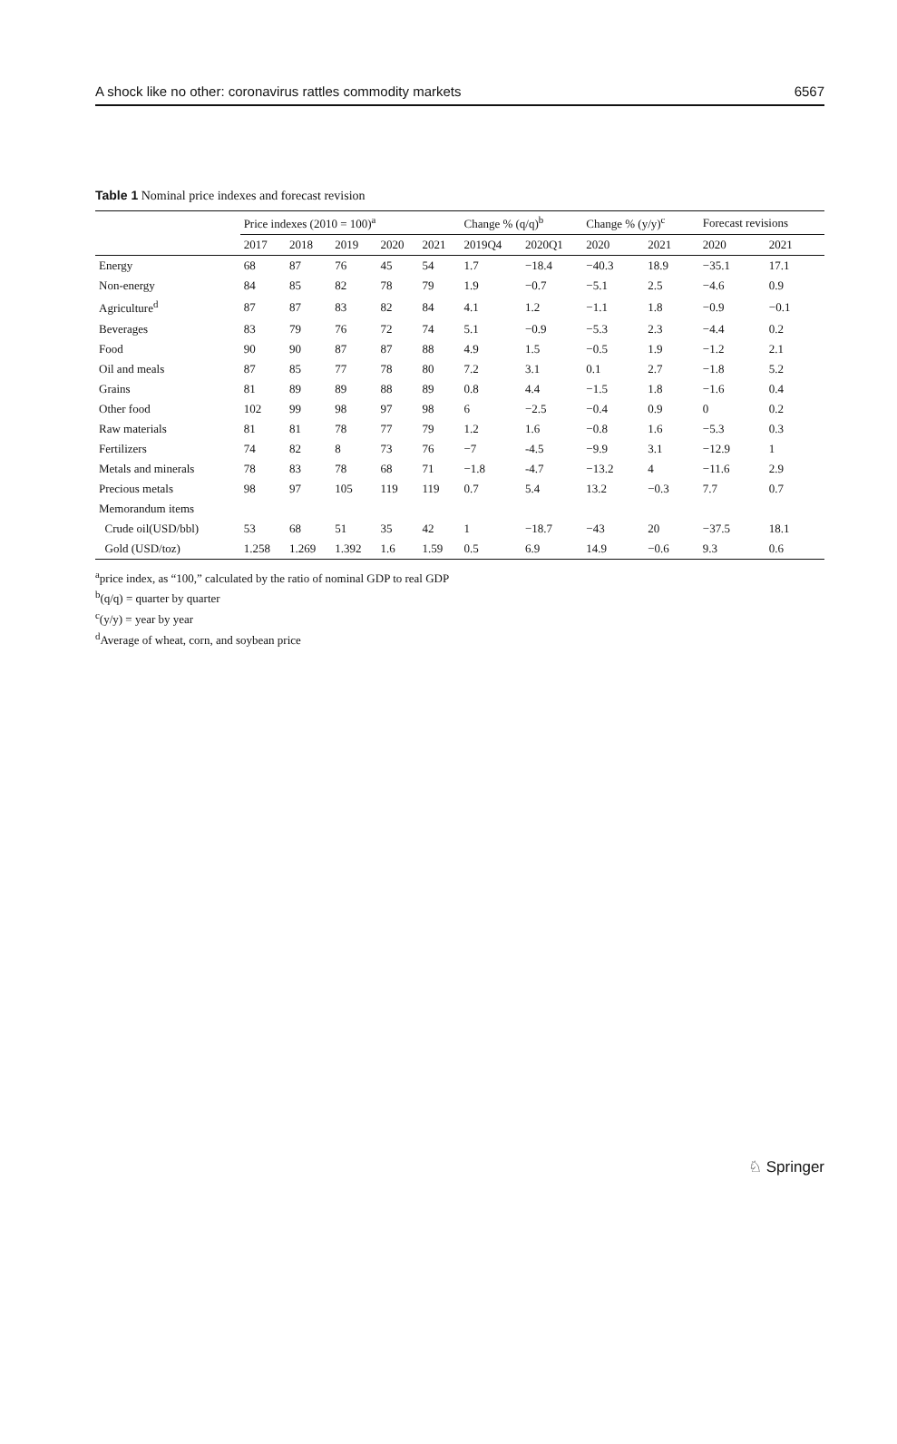A shock like no other: coronavirus rattles commodity markets 6567
Table 1 Nominal price indexes and forecast revision
| | Price indexes (2010 = 100)<sup>a</sup> | | | | | Change % (q/q)<sup>b</sup> | | Change % (y/y)<sup>c</sup> | | Forecast revisions | |
| --- | --- | --- | --- | --- | --- | --- | --- | --- | --- | --- | --- |
| | 2017 | 2018 | 2019 | 2020 | 2021 | 2019Q4 | 2020Q1 | 2020 | 2021 | 2020 | 2021 |
| Energy | 68 | 87 | 76 | 45 | 54 | 1.7 | −18.4 | −40.3 | 18.9 | −35.1 | 17.1 |
| Non-energy | 84 | 85 | 82 | 78 | 79 | 1.9 | −0.7 | −5.1 | 2.5 | −4.6 | 0.9 |
| Agriculture<sup>d</sup> | 87 | 87 | 83 | 82 | 84 | 4.1 | 1.2 | −1.1 | 1.8 | −0.9 | −0.1 |
| Beverages | 83 | 79 | 76 | 72 | 74 | 5.1 | −0.9 | −5.3 | 2.3 | −4.4 | 0.2 |
| Food | 90 | 90 | 87 | 87 | 88 | 4.9 | 1.5 | −0.5 | 1.9 | −1.2 | 2.1 |
| Oil and meals | 87 | 85 | 77 | 78 | 80 | 7.2 | 3.1 | 0.1 | 2.7 | −1.8 | 5.2 |
| Grains | 81 | 89 | 89 | 88 | 89 | 0.8 | 4.4 | −1.5 | 1.8 | −1.6 | 0.4 |
| Other food | 102 | 99 | 98 | 97 | 98 | 6 | −2.5 | −0.4 | 0.9 | 0 | 0.2 |
| Raw materials | 81 | 81 | 78 | 77 | 79 | 1.2 | 1.6 | −0.8 | 1.6 | −5.3 | 0.3 |
| Fertilizers | 74 | 82 | 8 | 73 | 76 | −7 | -4.5 | −9.9 | 3.1 | −12.9 | 1 |
| Metals and minerals | 78 | 83 | 78 | 68 | 71 | −1.8 | -4.7 | −13.2 | 4 | −11.6 | 2.9 |
| Precious metals | 98 | 97 | 105 | 119 | 119 | 0.7 | 5.4 | 13.2 | −0.3 | 7.7 | 0.7 |
| Memorandum items | | | | | | | | | | | |
| Crude oil(USD/bbl) | 53 | 68 | 51 | 35 | 42 | 1 | −18.7 | −43 | 20 | −37.5 | 18.1 |
| Gold (USD/toz) | 1.258 | 1.269 | 1.392 | 1.6 | 1.59 | 0.5 | 6.9 | 14.9 | −0.6 | 9.3 | 0.6 |
<sup>a</sup> price index, as “100,” calculated by the ratio of nominal GDP to real GDP
<sup>b</sup> (q/q) = quarter by quarter
<sup>c</sup> (y/y) = year by year
<sup>d</sup> Average of wheat, corn, and soybean price
♘ Springer